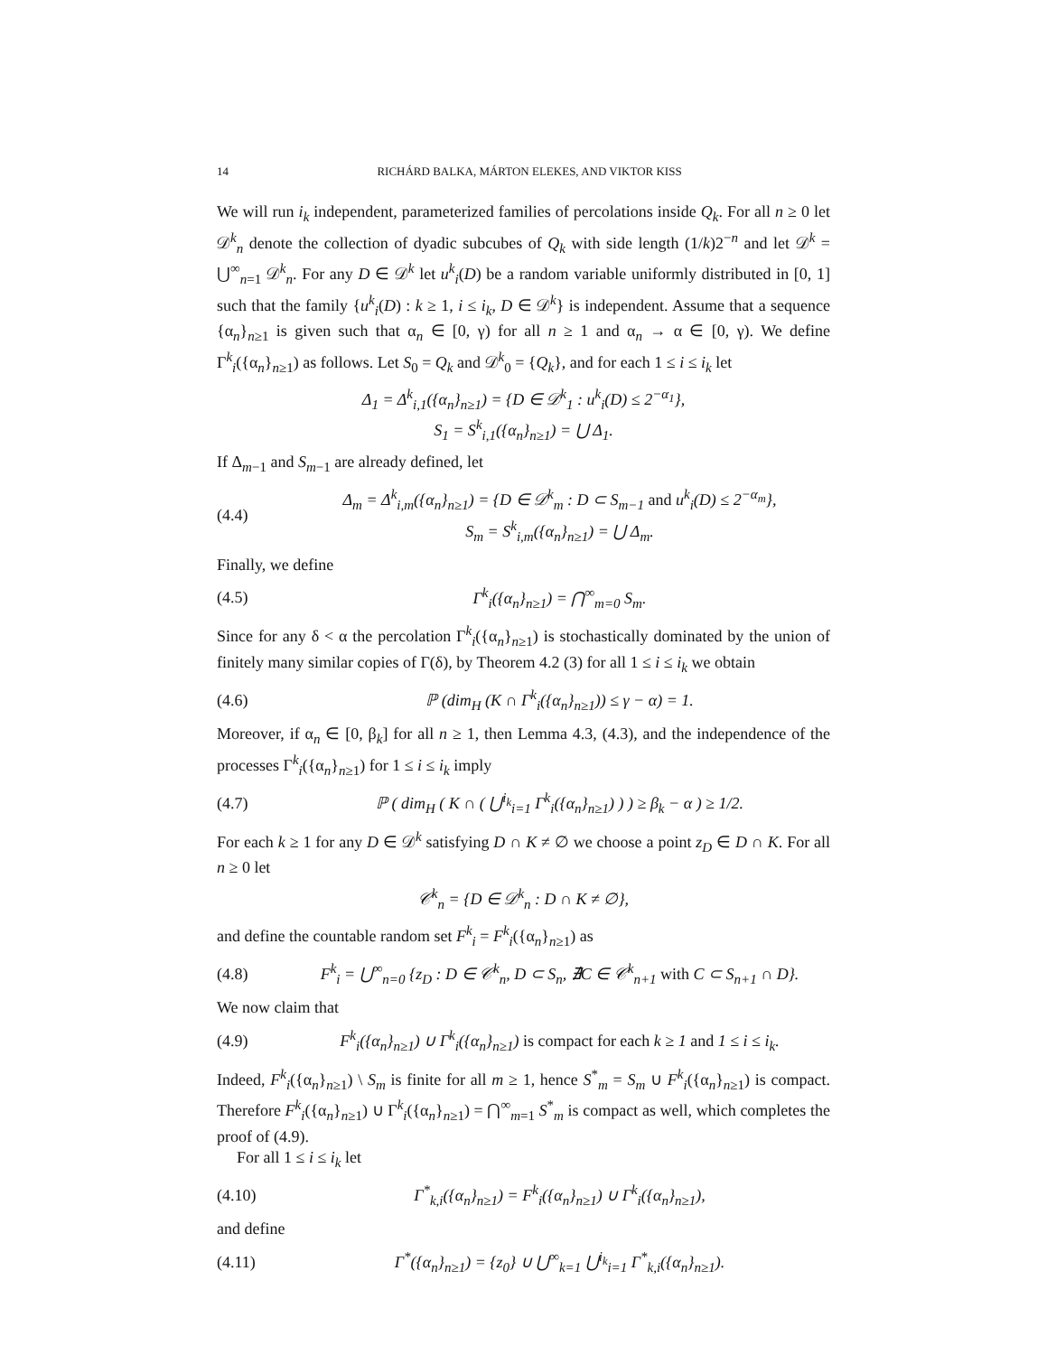14 RICHÁRD BALKA, MÁRTON ELEKES, AND VIKTOR KISS
We will run i<sub>k</sub> independent, parameterized families of percolations inside Q<sub>k</sub>. For all n ≥ 0 let 𝒟<sup>k</sup><sub>n</sub> denote the collection of dyadic subcubes of Q<sub>k</sub> with side length (1/k)2<sup>−n</sup> and let 𝒟<sup>k</sup> = ⋃<sup>∞</sup><sub>n=1</sub> 𝒟<sup>k</sup><sub>n</sub>. For any D ∈ 𝒟<sup>k</sup> let u<sup>k</sup><sub>i</sub>(D) be a random variable uniformly distributed in [0, 1] such that the family {u<sup>k</sup><sub>i</sub>(D) : k ≥ 1, i ≤ i<sub>k</sub>, D ∈ 𝒟<sup>k</sup>} is independent. Assume that a sequence {α<sub>n</sub>}<sub>n≥1</sub> is given such that α<sub>n</sub> ∈ [0, γ) for all n ≥ 1 and α<sub>n</sub> → α ∈ [0, γ). We define Γ<sup>k</sup><sub>i</sub>({α<sub>n</sub>}<sub>n≥1</sub>) as follows. Let S<sub>0</sub> = Q<sub>k</sub> and 𝒟<sup>k</sup><sub>0</sub> = {Q<sub>k</sub>}, and for each 1 ≤ i ≤ i<sub>k</sub> let
Δ<sub>1</sub> = Δ<sup>k</sup><sub>i,1</sub>({α<sub>n</sub>}<sub>n≥1</sub>) = {D ∈ 𝒟<sup>k</sup><sub>1</sub> : u<sup>k</sup><sub>i</sub>(D) ≤ 2<sup>−α<sub>1</sub></sup>},
S<sub>1</sub> = S<sup>k</sup><sub>i,1</sub>({α<sub>n</sub>}<sub>n≥1</sub>) = ⋃ Δ<sub>1</sub>.
If Δ<sub>m−1</sub> and S<sub>m−1</sub> are already defined, let
(4.4) Δ<sub>m</sub> = Δ<sup>k</sup><sub>i,m</sub>({α<sub>n</sub>}<sub>n≥1</sub>) = {D ∈ 𝒟<sup>k</sup><sub>m</sub> : D ⊂ S<sub>m−1</sub> and u<sup>k</sup><sub>i</sub>(D) ≤ 2<sup>−α<sub>m</sub></sup>},
S<sub>m</sub> = S<sup>k</sup><sub>i,m</sub>({α<sub>n</sub>}<sub>n≥1</sub>) = ⋃ Δ<sub>m</sub>.
Finally, we define
(4.5) Γ<sup>k</sup><sub>i</sub>({α<sub>n</sub>}<sub>n≥1</sub>) = ⋂<sup>∞</sup><sub>m=0</sub> S<sub>m</sub>.
Since for any δ < α the percolation Γ<sup>k</sup><sub>i</sub>({α<sub>n</sub>}<sub>n≥1</sub>) is stochastically dominated by the union of finitely many similar copies of Γ(δ), by Theorem 4.2 (3) for all 1 ≤ i ≤ i<sub>k</sub> we obtain
(4.6) ℙ (dim<sub>H</sub> (K ∩ Γ<sup>k</sup><sub>i</sub>({α<sub>n</sub>}<sub>n≥1</sub>)) ≤ γ − α) = 1.
Moreover, if α<sub>n</sub> ∈ [0, β<sub>k</sub>] for all n ≥ 1, then Lemma 4.3, (4.3), and the independence of the processes Γ<sup>k</sup><sub>i</sub>({α<sub>n</sub>}<sub>n≥1</sub>) for 1 ≤ i ≤ i<sub>k</sub> imply
(4.7) ℙ ( dim<sub>H</sub> ( K ∩ ( ⋃<sup>i<sub>k</sub></sup><sub>i=1</sub> Γ<sup>k</sup><sub>i</sub>({α<sub>n</sub>}<sub>n≥1</sub>) ) ) ≥ β<sub>k</sub> − α ) ≥ 1/2.
For each k ≥ 1 for any D ∈ 𝒟<sup>k</sup> satisfying D ∩ K ≠ ∅ we choose a point z<sub>D</sub> ∈ D ∩ K. For all n ≥ 0 let
𝒞<sup>k</sup><sub>n</sub> = {D ∈ 𝒟<sup>k</sup><sub>n</sub> : D ∩ K ≠ ∅},
and define the countable random set F<sup>k</sup><sub>i</sub> = F<sup>k</sup><sub>i</sub>({α<sub>n</sub>}<sub>n≥1</sub>) as
(4.8) F<sup>k</sup><sub>i</sub> = ⋃<sup>∞</sup><sub>n=0</sub> {z<sub>D</sub> : D ∈ 𝒞<sup>k</sup><sub>n</sub>, D ⊂ S<sub>n</sub>, ∄C ∈ 𝒞<sup>k</sup><sub>n+1</sub> with C ⊂ S<sub>n+1</sub> ∩ D}.
We now claim that
(4.9) F<sup>k</sup><sub>i</sub>({α<sub>n</sub>}<sub>n≥1</sub>) ∪ Γ<sup>k</sup><sub>i</sub>({α<sub>n</sub>}<sub>n≥1</sub>) is compact for each k ≥ 1 and 1 ≤ i ≤ i<sub>k</sub>.
Indeed, F<sup>k</sup><sub>i</sub>({α<sub>n</sub>}<sub>n≥1</sub>) \ S<sub>m</sub> is finite for all m ≥ 1, hence S<sup>*</sup><sub>m</sub> = S<sub>m</sub> ∪ F<sup>k</sup><sub>i</sub>({α<sub>n</sub>}<sub>n≥1</sub>) is compact. Therefore F<sup>k</sup><sub>i</sub>({α<sub>n</sub>}<sub>n≥1</sub>) ∪ Γ<sup>k</sup><sub>i</sub>({α<sub>n</sub>}<sub>n≥1</sub>) = ⋂<sup>∞</sup><sub>m=1</sub> S<sup>*</sup><sub>m</sub> is compact as well, which completes the proof of (4.9).
For all 1 ≤ i ≤ i<sub>k</sub> let
(4.10) Γ<sup>*</sup><sub>k,i</sub>({α<sub>n</sub>}<sub>n≥1</sub>) = F<sup>k</sup><sub>i</sub>({α<sub>n</sub>}<sub>n≥1</sub>) ∪ Γ<sup>k</sup><sub>i</sub>({α<sub>n</sub>}<sub>n≥1</sub>),
and define
(4.11) Γ<sup>*</sup>({α<sub>n</sub>}<sub>n≥1</sub>) = {z<sub>0</sub>} ∪ ⋃<sup>∞</sup><sub>k=1</sub> ⋃<sup>i<sub>k</sub></sup><sub>i=1</sub> Γ<sup>*</sup><sub>k,i</sub>({α<sub>n</sub>}<sub>n≥1</sub>).